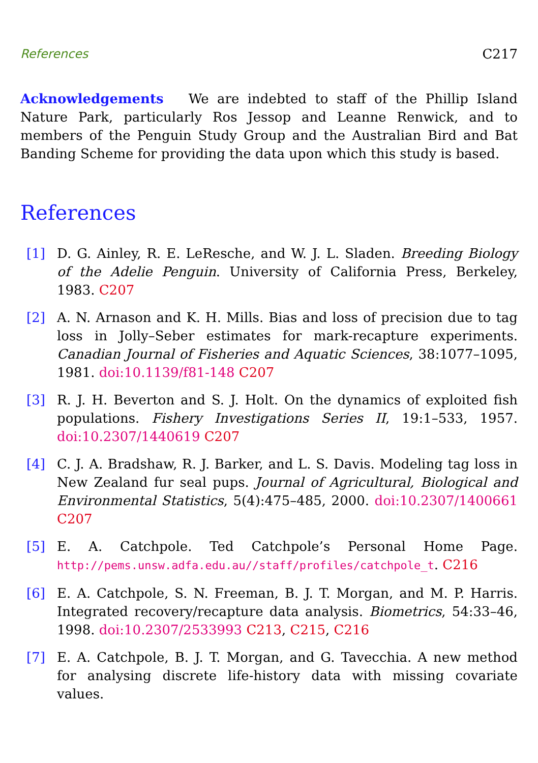References C217
Acknowledgements We are indebted to staff of the Phillip Island Nature Park, particularly Ros Jessop and Leanne Renwick, and to members of the Penguin Study Group and the Australian Bird and Bat Banding Scheme for providing the data upon which this study is based.
References
[1] D. G. Ainley, R. E. LeResche, and W. J. L. Sladen. Breeding Biology of the Adelie Penguin. University of California Press, Berkeley, 1983. C207
[2] A. N. Arnason and K. H. Mills. Bias and loss of precision due to tag loss in Jolly–Seber estimates for mark-recapture experiments. Canadian Journal of Fisheries and Aquatic Sciences, 38:1077–1095, 1981. doi:10.1139/f81-148 C207
[3] R. J. H. Beverton and S. J. Holt. On the dynamics of exploited fish populations. Fishery Investigations Series II, 19:1–533, 1957. doi:10.2307/1440619 C207
[4] C. J. A. Bradshaw, R. J. Barker, and L. S. Davis. Modeling tag loss in New Zealand fur seal pups. Journal of Agricultural, Biological and Environmental Statistics, 5(4):475–485, 2000. doi:10.2307/1400661 C207
[5] E. A. Catchpole. Ted Catchpole’s Personal Home Page. http://pems.unsw.adfa.edu.au//staff/profiles/catchpole_t. C216
[6] E. A. Catchpole, S. N. Freeman, B. J. T. Morgan, and M. P. Harris. Integrated recovery/recapture data analysis. Biometrics, 54:33–46, 1998. doi:10.2307/2533993 C213, C215, C216
[7] E. A. Catchpole, B. J. T. Morgan, and G. Tavecchia. A new method for analysing discrete life-history data with missing covariate values.